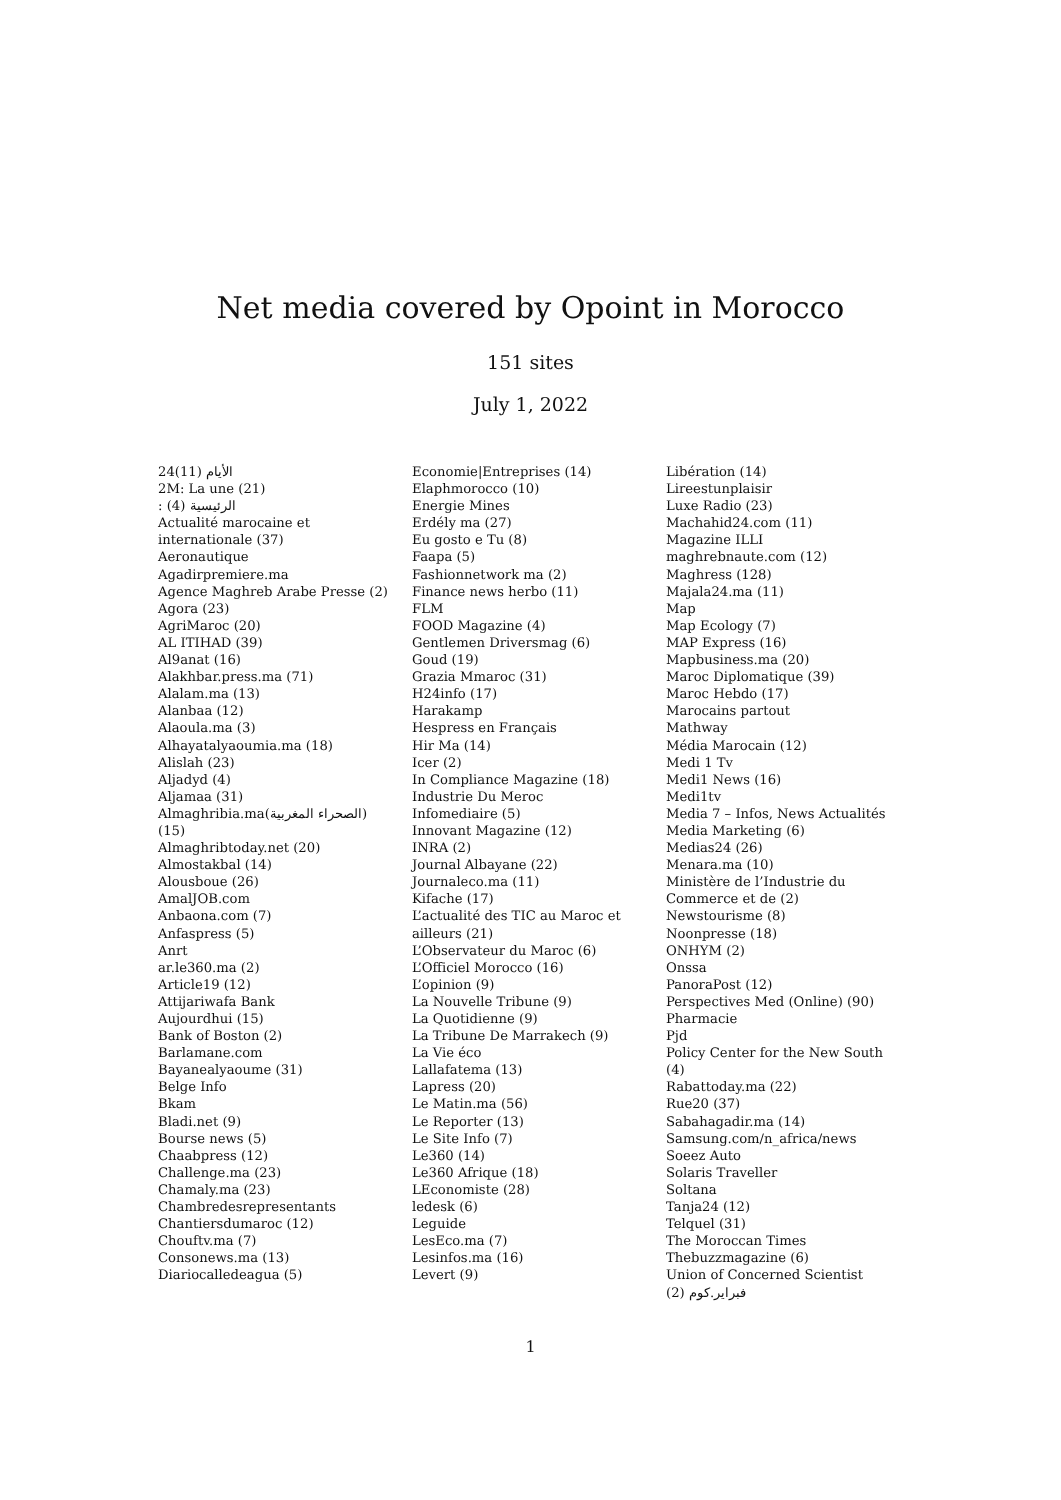Net media covered by Opoint in Morocco
151 sites
July 1, 2022
24الأيام (11)
2M: La une (21)
: الرئيسية (4)
Actualité marocaine et internationale (37)
Aeronautique
Agadirpremiere.ma
Agence Maghreb Arabe Presse (2)
Agora (23)
AgriMaroc (20)
AL ITIHAD (39)
Al9anat (16)
Alakhbar.press.ma (71)
Alalam.ma (13)
Alanbaa (12)
Alaoula.ma (3)
Alhayatalyaoumia.ma (18)
Alislah (23)
Aljadyd (4)
Aljamaa (31)
Almaghribia.ma(الصحراء المغربية) (15)
Almaghribtoday.net (20)
Almostakbal (14)
Alousboue (26)
AmalJOB.com
Anbaona.com (7)
Anfaspress (5)
Anrt
ar.le360.ma (2)
Article19 (12)
Attijariwafa Bank
Aujourdhui (15)
Bank of Boston (2)
Barlamane.com
Bayanealyaoume (31)
Belge Info
Bkam
Bladi.net (9)
Bourse news (5)
Chaabpress (12)
Challenge.ma (23)
Chamaly.ma (23)
Chambredesrepresentants
Chantiersdumaroc (12)
Chouftv.ma (7)
Consonews.ma (13)
Diariocalledeagua (5)
Economie|Entreprises (14)
Elaphmorocco (10)
Energie Mines
Erdély ma (27)
Eu gosto e Tu (8)
Faapa (5)
Fashionnetwork ma (2)
Finance news herbo (11)
FLM
FOOD Magazine (4)
Gentlemen Driversmag (6)
Goud (19)
Grazia Mmaroc (31)
H24info (17)
Harakamp
Hespress en Français
Hir Ma (14)
Icer (2)
In Compliance Magazine (18)
Industrie Du Meroc
Infomediaire (5)
Innovant Magazine (12)
INRA (2)
Journal Albayane (22)
Journaleco.ma (11)
Kifache (17)
L’actualité des TIC au Maroc et ailleurs (21)
L’Observateur du Maroc (6)
L’Officiel Morocco (16)
L’opinion (9)
La Nouvelle Tribune (9)
La Quotidienne (9)
La Tribune De Marrakech (9)
La Vie éco
Lallafatema (13)
Lapress (20)
Le Matin.ma (56)
Le Reporter (13)
Le Site Info (7)
Le360 (14)
Le360 Afrique (18)
LEconomiste (28)
ledesk (6)
Leguide
LesEco.ma (7)
Lesinfos.ma (16)
Levert (9)
Libération (14)
Lireestunplaisir
Luxe Radio (23)
Machahid24.com (11)
Magazine ILLI
maghrebnaute.com (12)
Maghress (128)
Majala24.ma (11)
Map
Map Ecology (7)
MAP Express (16)
Mapbusiness.ma (20)
Maroc Diplomatique (39)
Maroc Hebdo (17)
Marocains partout
Mathway
Média Marocain (12)
Medi 1 Tv
Medi1 News (16)
Medi1tv
Media 7 – Infos, News Actualités
Media Marketing (6)
Medias24 (26)
Menara.ma (10)
Ministère de l’Industrie du Commerce et de (2)
Newstourisme (8)
Noonpresse (18)
ONHYM (2)
Onssa
PanoraPost (12)
Perspectives Med (Online) (90)
Pharmacie
Pjd
Policy Center for the New South (4)
Rabattoday.ma (22)
Rue20 (37)
Sabahagadir.ma (14)
Samsung.com/n_africa/news
Soeez Auto
Solaris Traveller
Soltana
Tanja24 (12)
Telquel (31)
The Moroccan Times
Thebuzzmagazine (6)
Union of Concerned Scientist
فبراير.كوم (2)
1